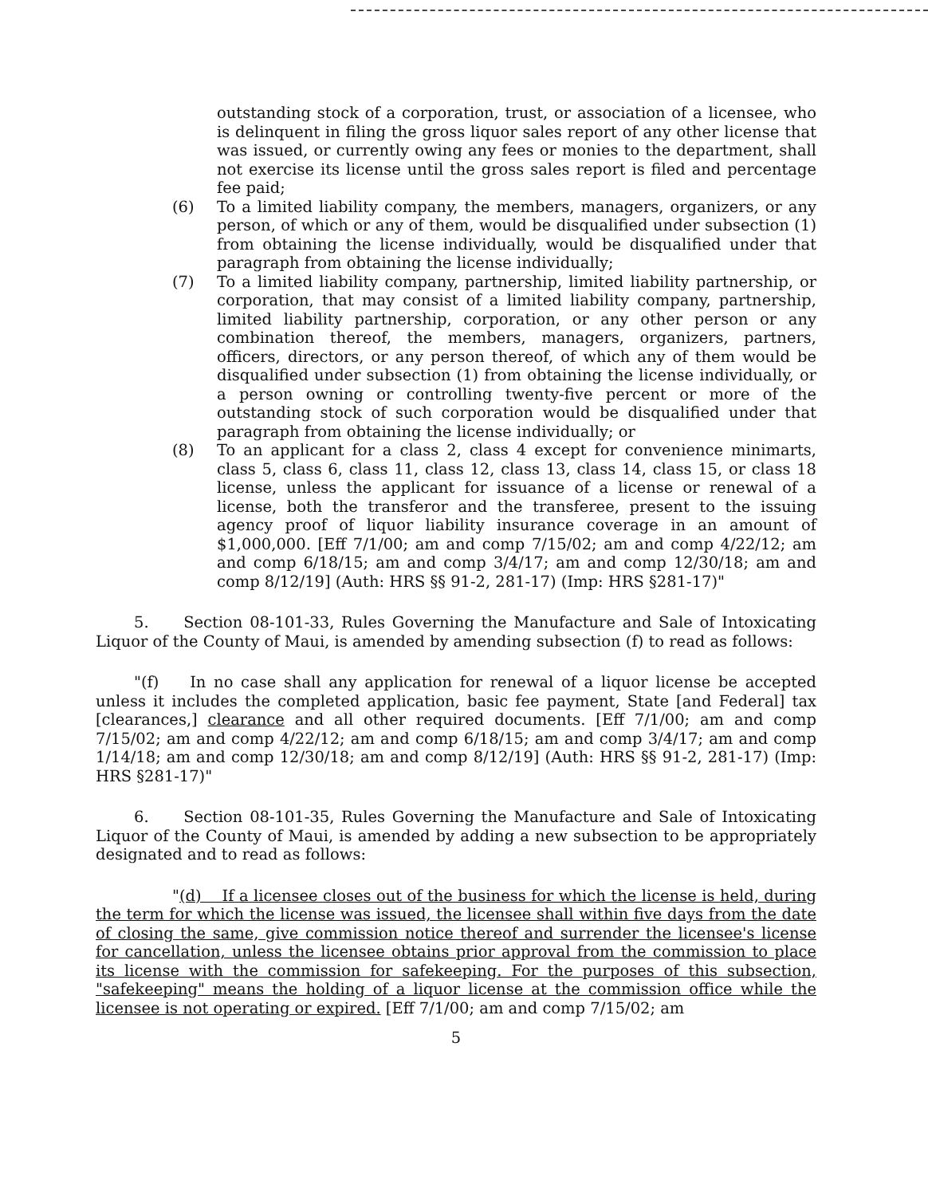outstanding stock of a corporation, trust, or association of a licensee, who is delinquent in filing the gross liquor sales report of any other license that was issued, or currently owing any fees or monies to the department, shall not exercise its license until the gross sales report is filed and percentage fee paid;
(6) To a limited liability company, the members, managers, organizers, or any person, of which or any of them, would be disqualified under subsection (1) from obtaining the license individually, would be disqualified under that paragraph from obtaining the license individually;
(7) To a limited liability company, partnership, limited liability partnership, or corporation, that may consist of a limited liability company, partnership, limited liability partnership, corporation, or any other person or any combination thereof, the members, managers, organizers, partners, officers, directors, or any person thereof, of which any of them would be disqualified under subsection (1) from obtaining the license individually, or a person owning or controlling twenty-five percent or more of the outstanding stock of such corporation would be disqualified under that paragraph from obtaining the license individually; or
(8) To an applicant for a class 2, class 4 except for convenience minimarts, class 5, class 6, class 11, class 12, class 13, class 14, class 15, or class 18 license, unless the applicant for issuance of a license or renewal of a license, both the transferor and the transferee, present to the issuing agency proof of liquor liability insurance coverage in an amount of $1,000,000. [Eff 7/1/00; am and comp 7/15/02; am and comp 4/22/12; am and comp 6/18/15; am and comp 3/4/17; am and comp 12/30/18; am and comp 8/12/19] (Auth: HRS §§ 91-2, 281-17) (Imp: HRS §281-17)"
5. Section 08-101-33, Rules Governing the Manufacture and Sale of Intoxicating Liquor of the County of Maui, is amended by amending subsection (f) to read as follows:
"(f) In no case shall any application for renewal of a liquor license be accepted unless it includes the completed application, basic fee payment, State [and Federal] tax [clearances,] clearance and all other required documents. [Eff 7/1/00; am and comp 7/15/02; am and comp 4/22/12; am and comp 6/18/15; am and comp 3/4/17; am and comp 1/14/18; am and comp 12/30/18; am and comp 8/12/19] (Auth: HRS §§ 91-2, 281-17) (Imp: HRS §281-17)"
6. Section 08-101-35, Rules Governing the Manufacture and Sale of Intoxicating Liquor of the County of Maui, is amended by adding a new subsection to be appropriately designated and to read as follows:
"(d) If a licensee closes out of the business for which the license is held, during the term for which the license was issued, the licensee shall within five days from the date of closing the same, give commission notice thereof and surrender the licensee's license for cancellation, unless the licensee obtains prior approval from the commission to place its license with the commission for safekeeping. For the purposes of this subsection, "safekeeping" means the holding of a liquor license at the commission office while the licensee is not operating or expired. [Eff 7/1/00; am and comp 7/15/02; am
5